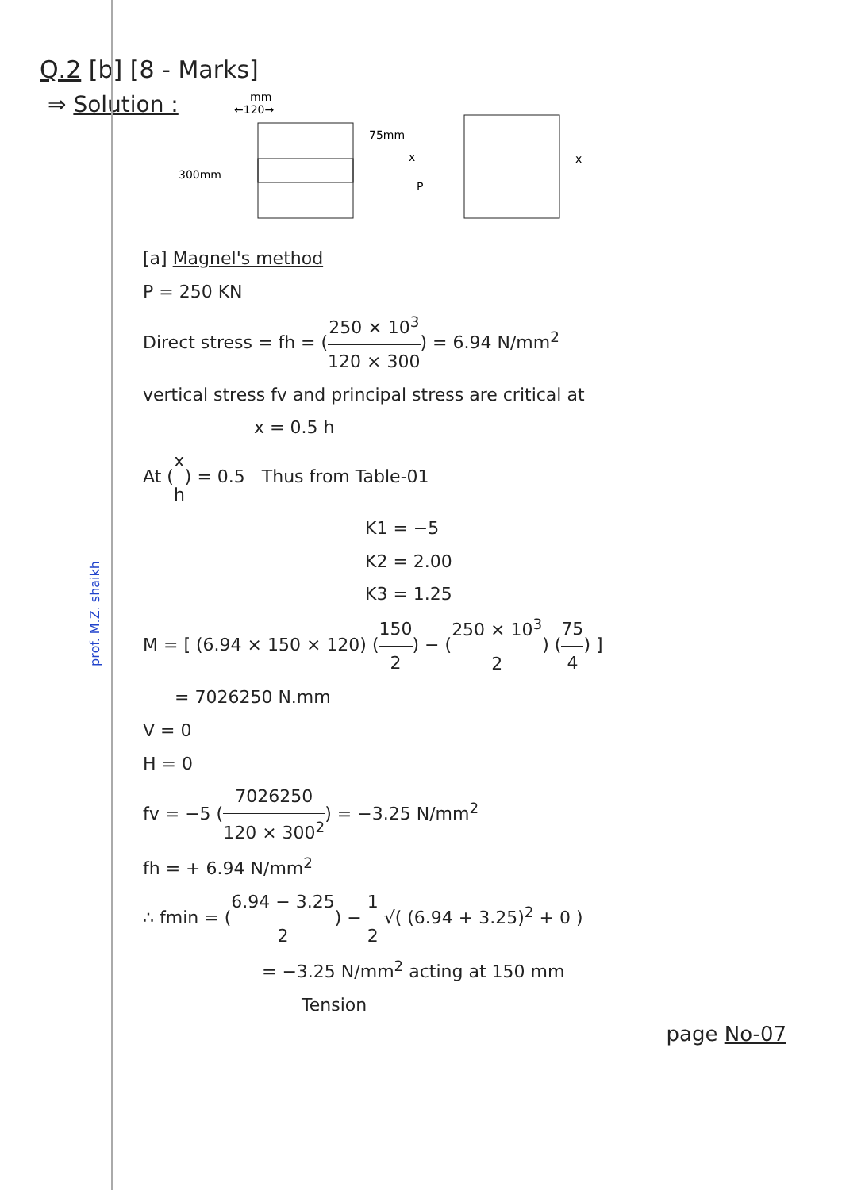Q.2 [b] [8 - Marks]
⇒ Solution :
mm
←120→
300mm
75mm
x
P
x
[a] Magnel's method
P = 250 KN
Direct stress = fh = (250 × 10<sup>3</sup> 120 × 300) = 6.94 N/mm<sup>2</sup>
vertical stress fv and principal stress are critical at
x = 0.5 h
At (x h) = 0.5 Thus from Table-01
K1 = −5
K2 = 2.00
K3 = 1.25
M = [ (6.94 × 150 × 120) (150 2) − (250 × 10<sup>3</sup> 2) (75 4) ]
= 7026250 N.mm
V = 0
H = 0
fv = −5 (7026250 120 × 300<sup>2</sup>) = −3.25 N/mm<sup>2</sup>
fh = + 6.94 N/mm<sup>2</sup>
∴ fmin = (6.94 − 3.25 2) − 1 2 √( (6.94 + 3.25)<sup>2</sup> + 0 )
= −3.25 N/mm<sup>2</sup> acting at 150 mm
Tension
prof. M.Z. shaikh
page No-07